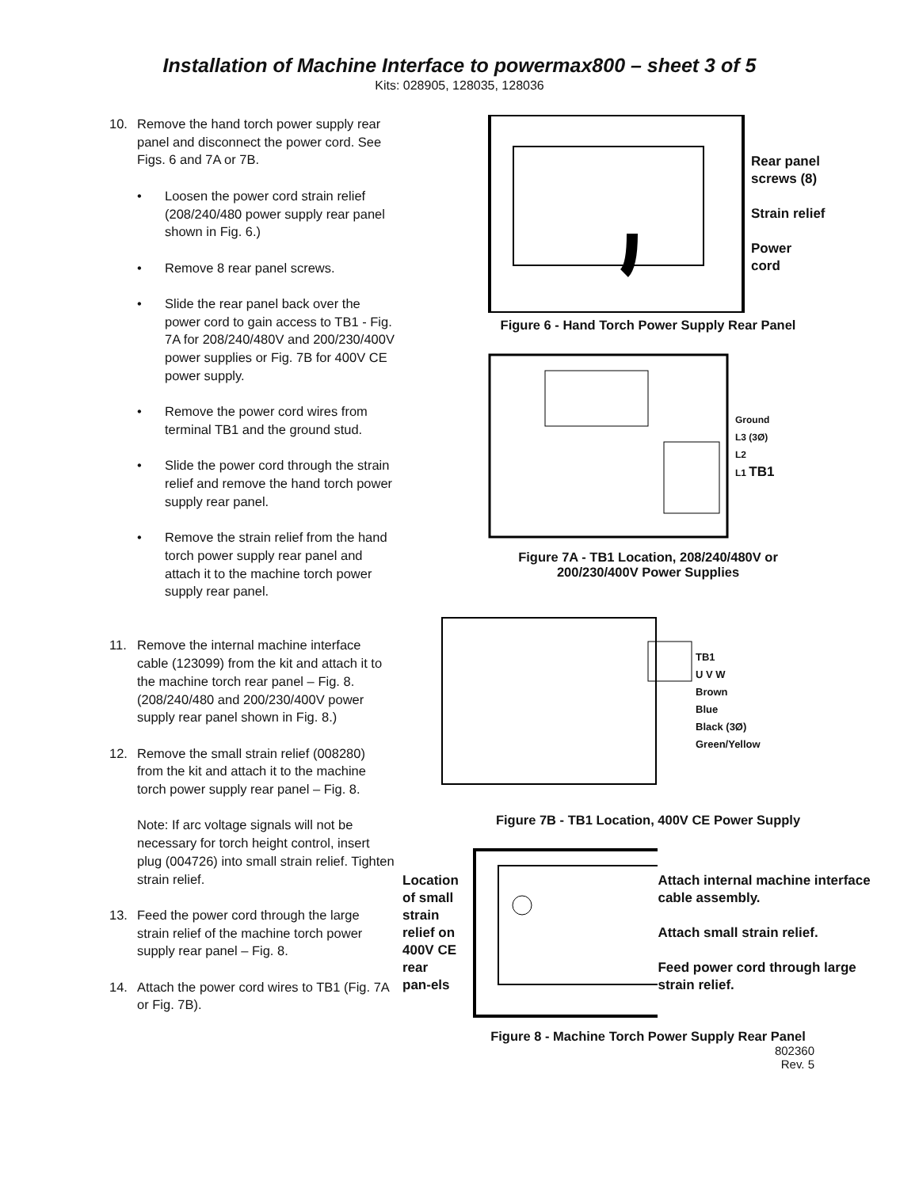Installation of Machine Interface to powermax800 – sheet 3 of 5
Kits: 028905, 128035, 128036
10. Remove the hand torch power supply rear panel and disconnect the power cord. See Figs. 6 and 7A or 7B.
• Loosen the power cord strain relief (208/240/480 power supply rear panel shown in Fig. 6.)
• Remove 8 rear panel screws.
• Slide the rear panel back over the power cord to gain access to TB1 - Fig. 7A for 208/240/480V and 200/230/400V power supplies or Fig. 7B for 400V CE power supply.
• Remove the power cord wires from terminal TB1 and the ground stud.
• Slide the power cord through the strain relief and remove the hand torch power supply rear panel.
• Remove the strain relief from the hand torch power supply rear panel and attach it to the machine torch power supply rear panel.
11. Remove the internal machine interface cable (123099) from the kit and attach it to the machine torch rear panel – Fig. 8. (208/240/480 and 200/230/400V power supply rear panel shown in Fig. 8.)
12. Remove the small strain relief (008280) from the kit and attach it to the machine torch power supply rear panel – Fig. 8.
Note: If arc voltage signals will not be necessary for torch height control, insert plug (004726) into small strain relief. Tighten strain relief.
13. Feed the power cord through the large strain relief of the machine torch power supply rear panel – Fig. 8.
14. Attach the power cord wires to TB1 (Fig. 7A or Fig. 7B).
Rear panel
screws (8)
Strain relief
Power
cord
Figure 6 - Hand Torch Power Supply Rear Panel
Ground
L3 (3Ø)
L2
L1 TB1
Figure 7A - TB1 Location, 208/240/480V or
200/230/400V Power Supplies
TB1
U V W
Brown
Blue
Black (3Ø)
Green/Yellow
Figure 7B - TB1 Location, 400V CE Power Supply
Location of small strain relief on 400V CE rear pan-els
Attach internal machine interface cable assembly.
Attach small strain relief.
Feed power cord through large strain relief.
Figure 8 - Machine Torch Power Supply Rear Panel
802360
Rev. 5